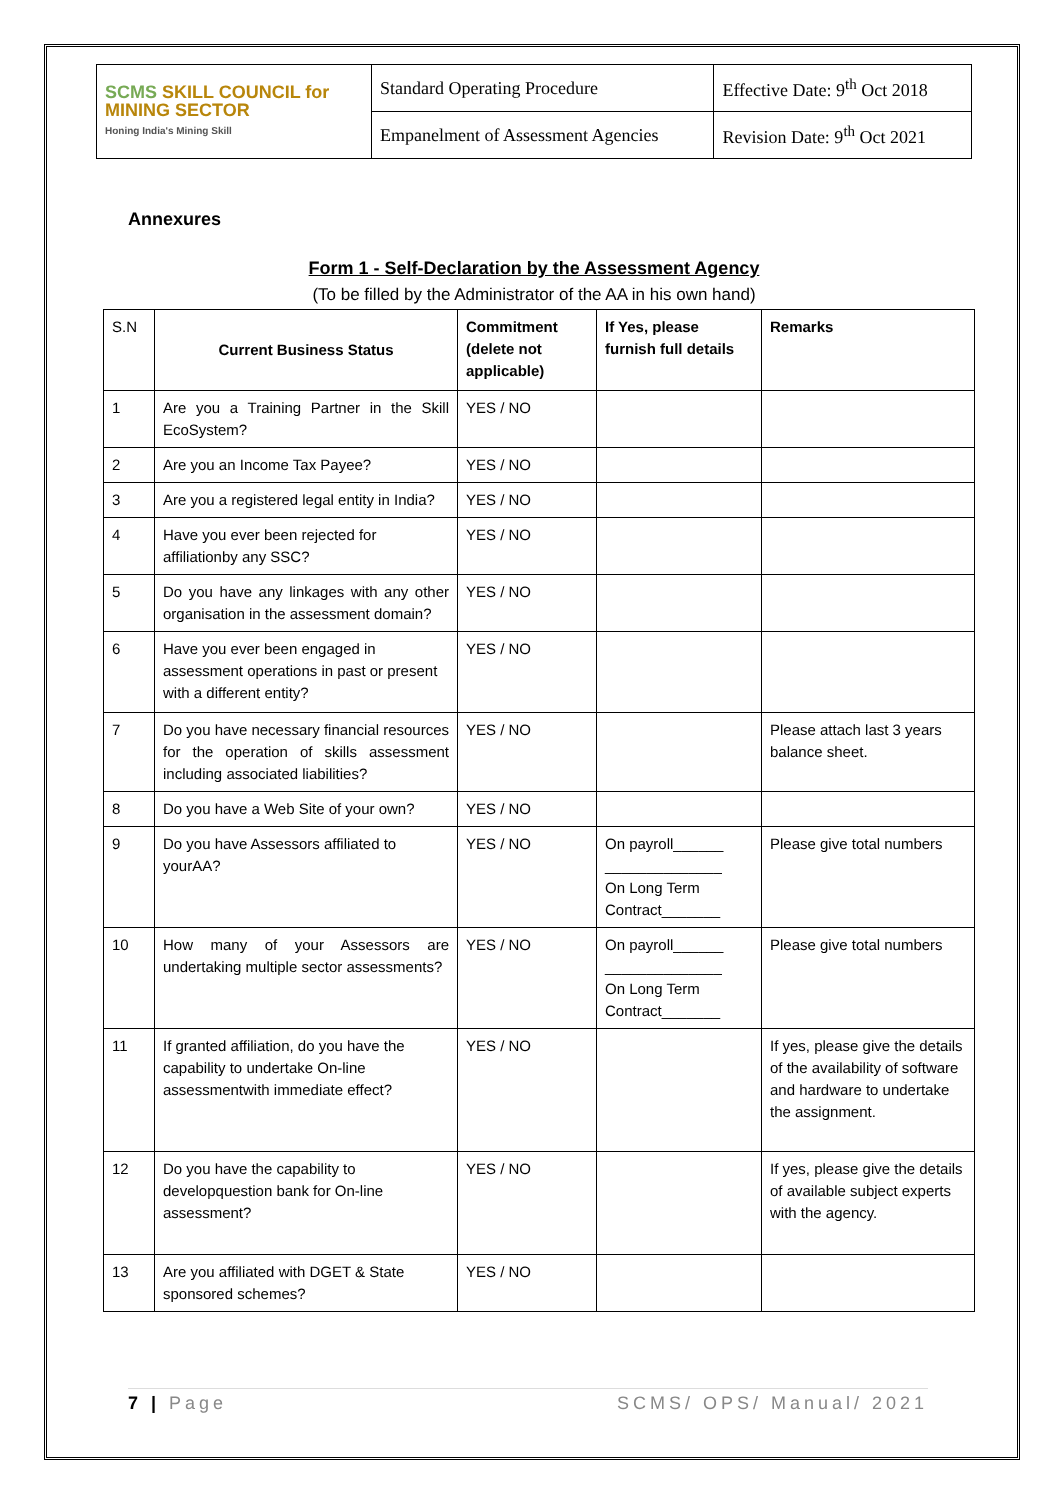| SCMS SKILL COUNCIL for MINING SECTOR Honing India's Mining Skill | Standard Operating Procedure | Effective Date: 9<sup>th</sup> Oct 2018 |
| | Empanelment of Assessment Agencies | Revision Date: 9<sup>th</sup> Oct 2021 |
Annexures
Form 1 - Self-Declaration by the Assessment Agency
(To be filled by the Administrator of the AA in his own hand)
| S.N | Current Business Status | Commitment (delete not applicable) | If Yes, please furnish full details | Remarks |
| --- | --- | --- | --- | --- |
| 1 | Are you a Training Partner in the Skill EcoSystem? | YES / NO | | |
| 2 | Are you an Income Tax Payee? | YES / NO | | |
| 3 | Are you a registered legal entity in India? | YES / NO | | |
| 4 | Have you ever been rejected for affiliationby any SSC? | YES / NO | | |
| 5 | Do you have any linkages with any other organisation in the assessment domain? | YES / NO | | |
| 6 | Have you ever been engaged in assessment operations in past or present with a different entity? | YES / NO | | |
| 7 | Do you have necessary financial resources for the operation of skills assessment including associated liabilities? | YES / NO | | Please attach last 3 years balance sheet. |
| 8 | Do you have a Web Site of your own? | YES / NO | | |
| 9 | Do you have Assessors affiliated to yourAA? | YES / NO | On payroll______ ______________ On Long Term Contract_______ | Please give total numbers |
| 10 | How many of your Assessors are undertaking multiple sector assessments? | YES / NO | On payroll______ ______________ On Long Term Contract_______ | Please give total numbers |
| 11 | If granted affiliation, do you have the capability to undertake On-line assessmentwith immediate effect? | YES / NO | | If yes, please give the details of the availability of software and hardware to undertake the assignment. |
| 12 | Do you have the capability to developquestion bank for On-line assessment? | YES / NO | | If yes, please give the details of available subject experts with the agency. |
| 13 | Are you affiliated with DGET & State sponsored schemes? | YES / NO | | |
7 | Page SCMS/ OPS/ Manual/ 2021